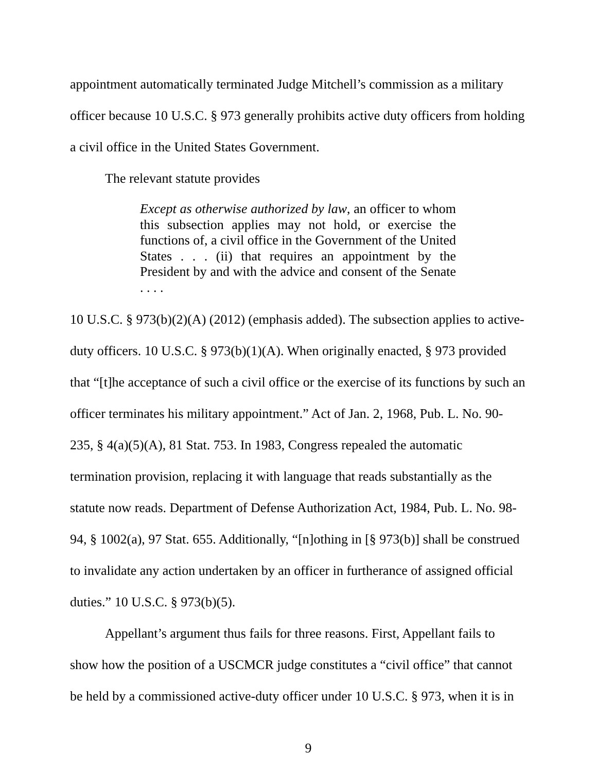appointment automatically terminated Judge Mitchell’s commission as a military officer because 10 U.S.C. § 973 generally prohibits active duty officers from holding a civil office in the United States Government.
The relevant statute provides
Except as otherwise authorized by law, an officer to whom this subsection applies may not hold, or exercise the functions of, a civil office in the Government of the United States . . . (ii) that requires an appointment by the President by and with the advice and consent of the Senate . . . .
10 U.S.C. § 973(b)(2)(A) (2012) (emphasis added). The subsection applies to active-duty officers. 10 U.S.C. § 973(b)(1)(A). When originally enacted, § 973 provided that “[t]he acceptance of such a civil office or the exercise of its functions by such an officer terminates his military appointment.” Act of Jan. 2, 1968, Pub. L. No. 90-235, § 4(a)(5)(A), 81 Stat. 753. In 1983, Congress repealed the automatic termination provision, replacing it with language that reads substantially as the statute now reads. Department of Defense Authorization Act, 1984, Pub. L. No. 98-94, § 1002(a), 97 Stat. 655. Additionally, “[n]othing in [§ 973(b)] shall be construed to invalidate any action undertaken by an officer in furtherance of assigned official duties.” 10 U.S.C. § 973(b)(5).
Appellant’s argument thus fails for three reasons. First, Appellant fails to show how the position of a USCMCR judge constitutes a “civil office” that cannot be held by a commissioned active-duty officer under 10 U.S.C. § 973, when it is in
9